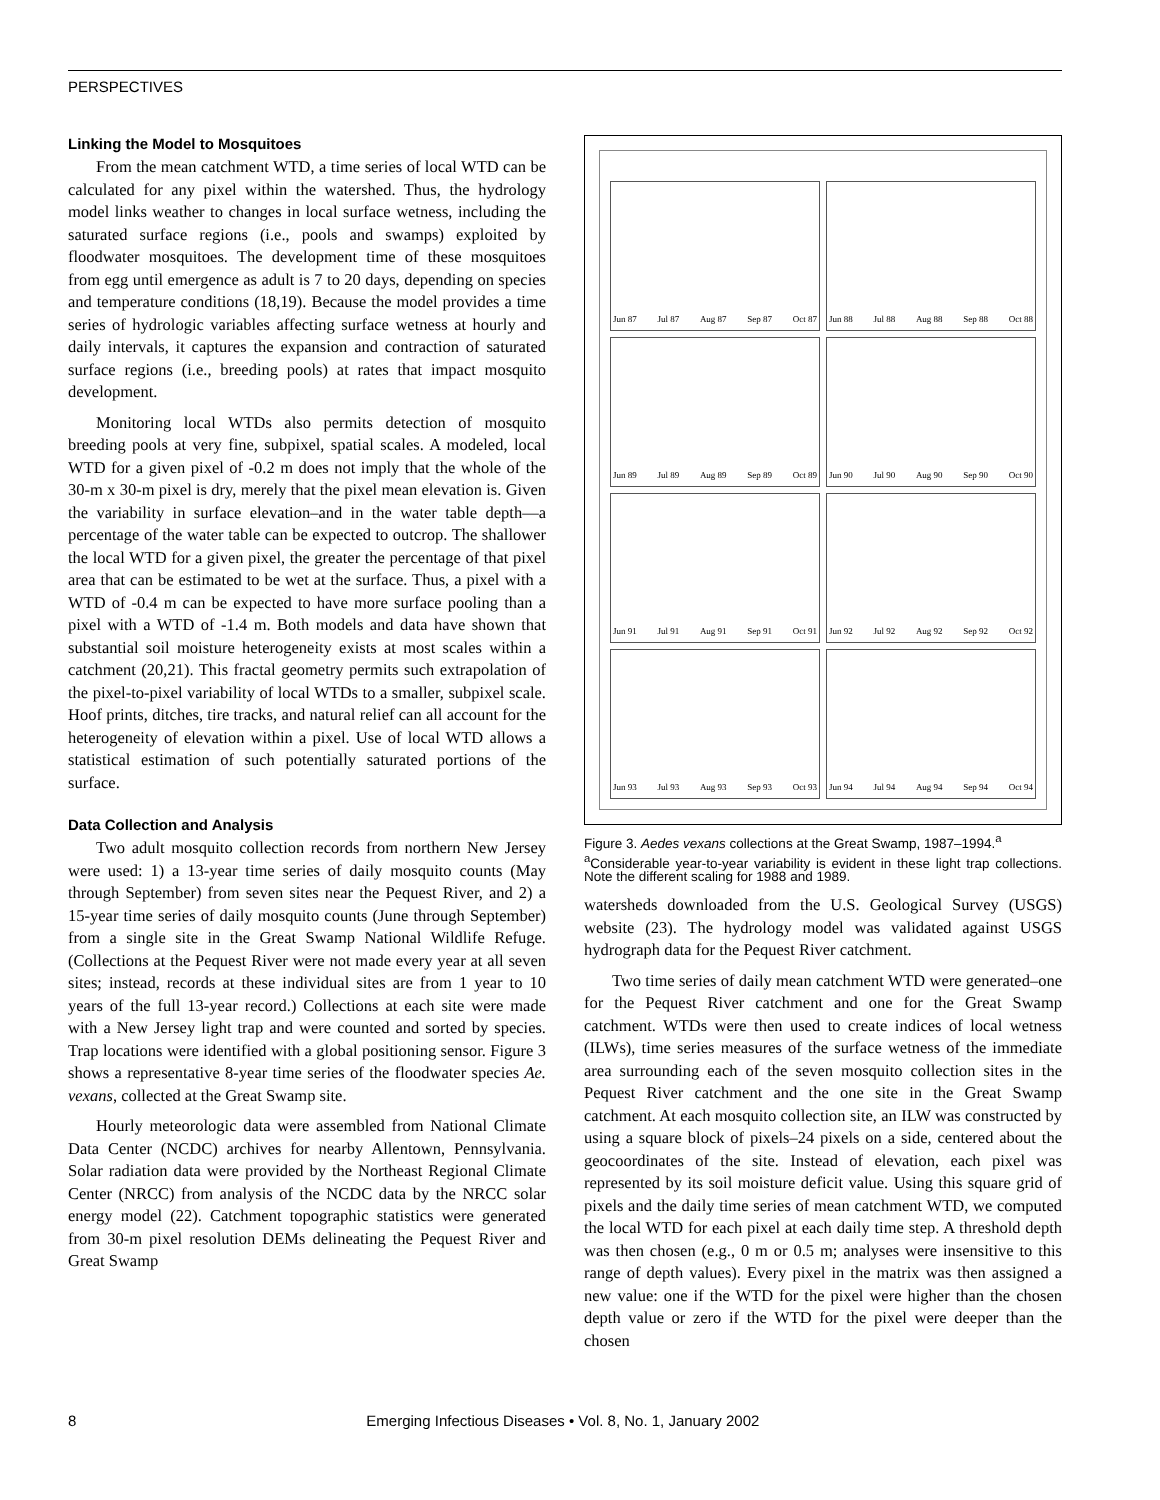PERSPECTIVES
Linking the Model to Mosquitoes
From the mean catchment WTD, a time series of local WTD can be calculated for any pixel within the watershed. Thus, the hydrology model links weather to changes in local surface wetness, including the saturated surface regions (i.e., pools and swamps) exploited by floodwater mosquitoes. The development time of these mosquitoes from egg until emergence as adult is 7 to 20 days, depending on species and temperature conditions (18,19). Because the model provides a time series of hydrologic variables affecting surface wetness at hourly and daily intervals, it captures the expansion and contraction of saturated surface regions (i.e., breeding pools) at rates that impact mosquito development.
Monitoring local WTDs also permits detection of mosquito breeding pools at very fine, subpixel, spatial scales. A modeled, local WTD for a given pixel of -0.2 m does not imply that the whole of the 30-m x 30-m pixel is dry, merely that the pixel mean elevation is. Given the variability in surface elevation–and in the water table depth—a percentage of the water table can be expected to outcrop. The shallower the local WTD for a given pixel, the greater the percentage of that pixel area that can be estimated to be wet at the surface. Thus, a pixel with a WTD of -0.4 m can be expected to have more surface pooling than a pixel with a WTD of -1.4 m. Both models and data have shown that substantial soil moisture heterogeneity exists at most scales within a catchment (20,21). This fractal geometry permits such extrapolation of the pixel-to-pixel variability of local WTDs to a smaller, subpixel scale. Hoof prints, ditches, tire tracks, and natural relief can all account for the heterogeneity of elevation within a pixel. Use of local WTD allows a statistical estimation of such potentially saturated portions of the surface.
Data Collection and Analysis
Two adult mosquito collection records from northern New Jersey were used: 1) a 13-year time series of daily mosquito counts (May through September) from seven sites near the Pequest River, and 2) a 15-year time series of daily mosquito counts (June through September) from a single site in the Great Swamp National Wildlife Refuge. (Collections at the Pequest River were not made every year at all seven sites; instead, records at these individual sites are from 1 year to 10 years of the full 13-year record.) Collections at each site were made with a New Jersey light trap and were counted and sorted by species. Trap locations were identified with a global positioning sensor. Figure 3 shows a representative 8-year time series of the floodwater species Ae. vexans, collected at the Great Swamp site.
Hourly meteorologic data were assembled from National Climate Data Center (NCDC) archives for nearby Allentown, Pennsylvania. Solar radiation data were provided by the Northeast Regional Climate Center (NRCC) from analysis of the NCDC data by the NRCC solar energy model (22). Catchment topographic statistics were generated from 30-m pixel resolution DEMs delineating the Pequest River and Great Swamp
Jun 87 Jul 87 Aug 87 Sep 87 Oct 87
Jun 88 Jul 88 Aug 88 Sep 88 Oct 88
Jun 89 Jul 89 Aug 89 Sep 89 Oct 89
Jun 90 Jul 90 Aug 90 Sep 90 Oct 90
Jun 91 Jul 91 Aug 91 Sep 91 Oct 91
Jun 92 Jul 92 Aug 92 Sep 92 Oct 92
Jun 93 Jul 93 Aug 93 Sep 93 Oct 93
Jun 94 Jul 94 Aug 94 Sep 94 Oct 94
Figure 3. Aedes vexans collections at the Great Swamp, 1987–1994.<sup>a</sup>
<sup>a</sup> Considerable year-to-year variability is evident in these light trap collections. Note the different scaling for 1988 and 1989.
watersheds downloaded from the U.S. Geological Survey (USGS) website (23). The hydrology model was validated against USGS hydrograph data for the Pequest River catchment.
Two time series of daily mean catchment WTD were generated–one for the Pequest River catchment and one for the Great Swamp catchment. WTDs were then used to create indices of local wetness (ILWs), time series measures of the surface wetness of the immediate area surrounding each of the seven mosquito collection sites in the Pequest River catchment and the one site in the Great Swamp catchment. At each mosquito collection site, an ILW was constructed by using a square block of pixels–24 pixels on a side, centered about the geocoordinates of the site. Instead of elevation, each pixel was represented by its soil moisture deficit value. Using this square grid of pixels and the daily time series of mean catchment WTD, we computed the local WTD for each pixel at each daily time step. A threshold depth was then chosen (e.g., 0 m or 0.5 m; analyses were insensitive to this range of depth values). Every pixel in the matrix was then assigned a new value: one if the WTD for the pixel were higher than the chosen depth value or zero if the WTD for the pixel were deeper than the chosen
8 Emerging Infectious Diseases • Vol. 8, No. 1, January 2002